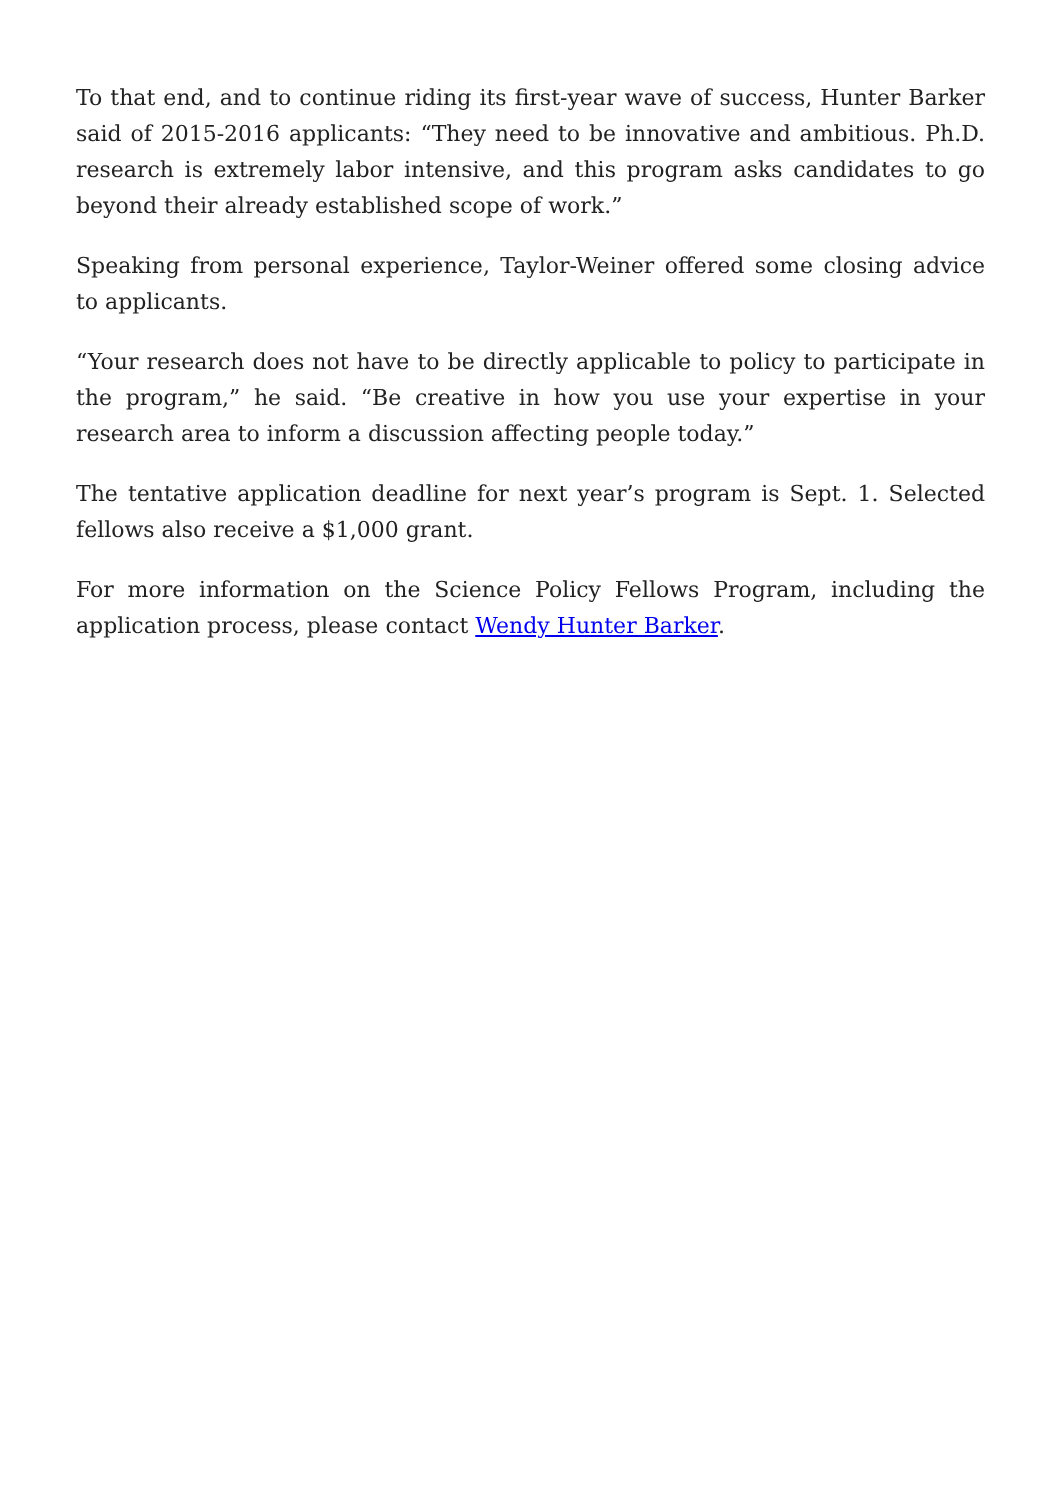To that end, and to continue riding its first-year wave of success, Hunter Barker said of 2015-2016 applicants: “They need to be innovative and ambitious. Ph.D. research is extremely labor intensive, and this program asks candidates to go beyond their already established scope of work.”
Speaking from personal experience, Taylor-Weiner offered some closing advice to applicants.
“Your research does not have to be directly applicable to policy to participate in the program,” he said. “Be creative in how you use your expertise in your research area to inform a discussion affecting people today.”
The tentative application deadline for next year’s program is Sept. 1. Selected fellows also receive a $1,000 grant.
For more information on the Science Policy Fellows Program, including the application process, please contact Wendy Hunter Barker.